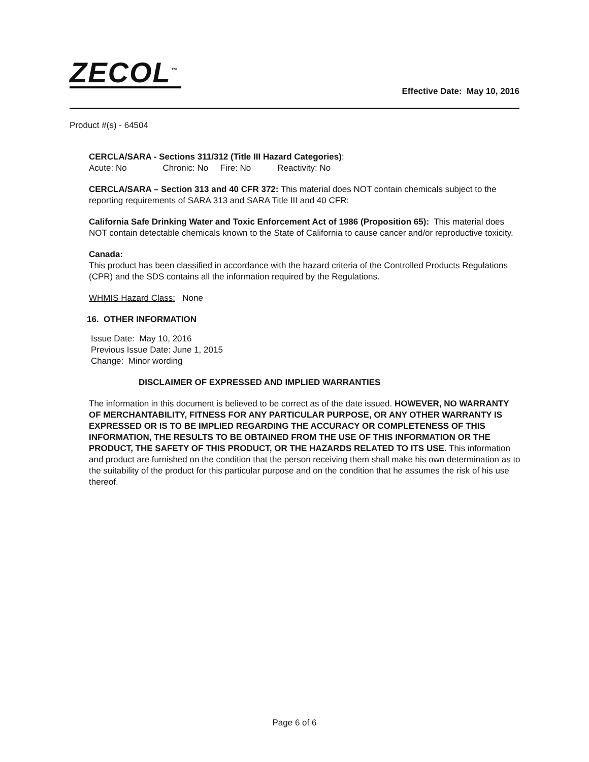ZECOL<sup>™</sup>
Effective Date: May 10, 2016
Product #(s) - 64504
CERCLA/SARA - Sections 311/312 (Title III Hazard Categories):
Acute: No Chronic: No Fire: No Reactivity: No
CERCLA/SARA – Section 313 and 40 CFR 372: This material does NOT contain chemicals subject to the reporting requirements of SARA 313 and SARA Title III and 40 CFR:
California Safe Drinking Water and Toxic Enforcement Act of 1986 (Proposition 65): This material does NOT contain detectable chemicals known to the State of California to cause cancer and/or reproductive toxicity.
Canada:
This product has been classified in accordance with the hazard criteria of the Controlled Products Regulations (CPR) and the SDS contains all the information required by the Regulations.
WHMIS Hazard Class: None
16. OTHER INFORMATION
Issue Date: May 10, 2016
Previous Issue Date: June 1, 2015
Change: Minor wording
DISCLAIMER OF EXPRESSED AND IMPLIED WARRANTIES
The information in this document is believed to be correct as of the date issued. HOWEVER, NO WARRANTY OF MERCHANTABILITY, FITNESS FOR ANY PARTICULAR PURPOSE, OR ANY OTHER WARRANTY IS EXPRESSED OR IS TO BE IMPLIED REGARDING THE ACCURACY OR COMPLETENESS OF THIS INFORMATION, THE RESULTS TO BE OBTAINED FROM THE USE OF THIS INFORMATION OR THE PRODUCT, THE SAFETY OF THIS PRODUCT, OR THE HAZARDS RELATED TO ITS USE. This information and product are furnished on the condition that the person receiving them shall make his own determination as to the suitability of the product for this particular purpose and on the condition that he assumes the risk of his use thereof.
Page 6 of 6